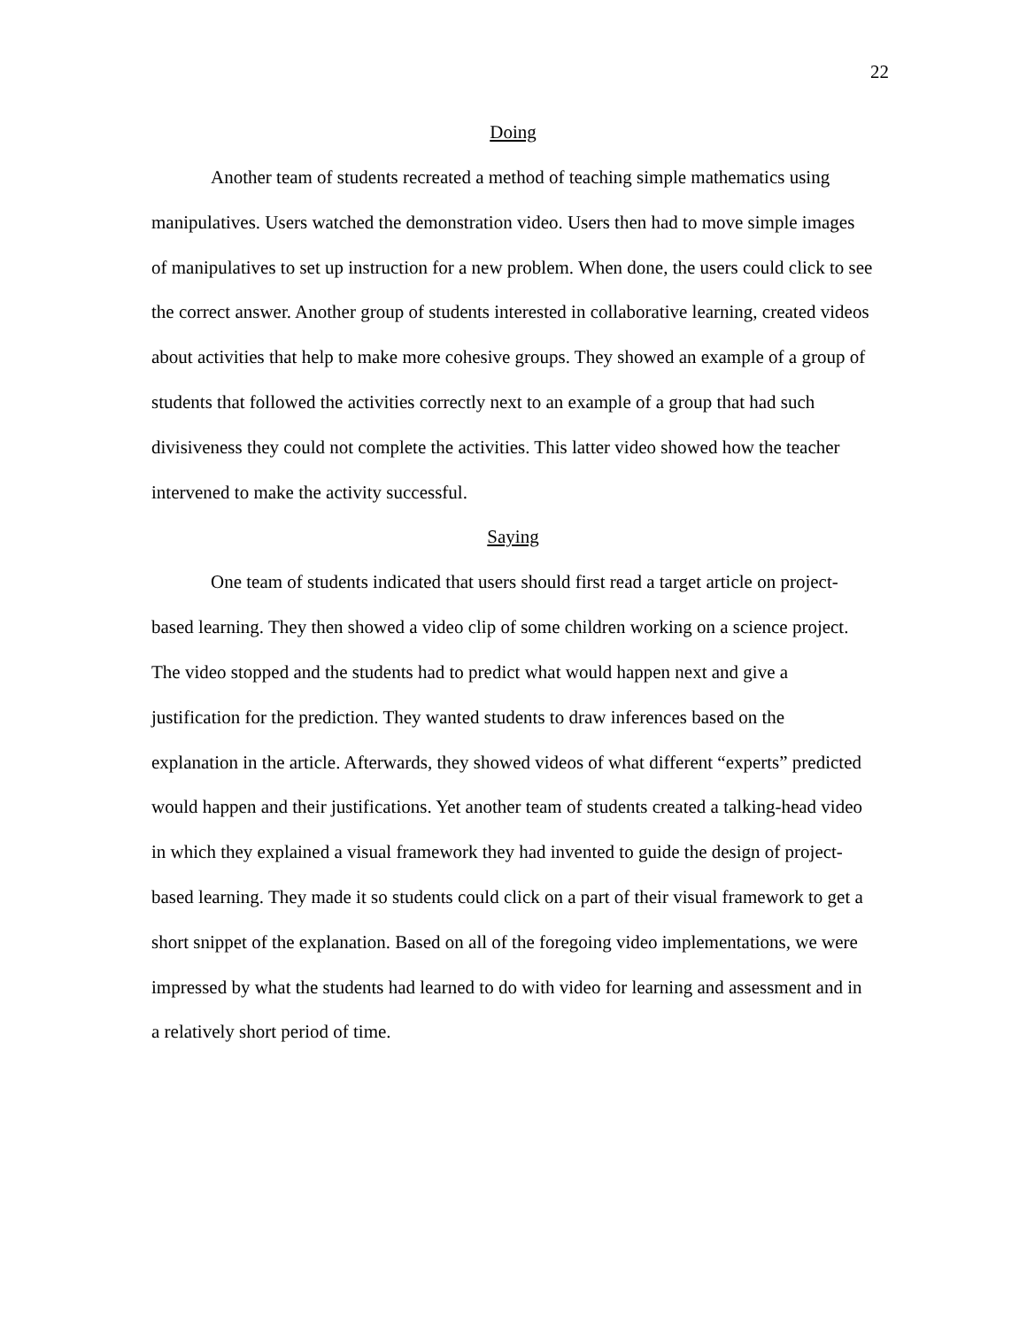22
Doing
Another team of students recreated a method of teaching simple mathematics using manipulatives. Users watched the demonstration video. Users then had to move simple images of manipulatives to set up instruction for a new problem. When done, the users could click to see the correct answer. Another group of students interested in collaborative learning, created videos about activities that help to make more cohesive groups. They showed an example of a group of students that followed the activities correctly next to an example of a group that had such divisiveness they could not complete the activities. This latter video showed how the teacher intervened to make the activity successful.
Saying
One team of students indicated that users should first read a target article on project-based learning. They then showed a video clip of some children working on a science project. The video stopped and the students had to predict what would happen next and give a justification for the prediction. They wanted students to draw inferences based on the explanation in the article. Afterwards, they showed videos of what different “experts” predicted would happen and their justifications. Yet another team of students created a talking-head video in which they explained a visual framework they had invented to guide the design of project-based learning. They made it so students could click on a part of their visual framework to get a short snippet of the explanation. Based on all of the foregoing video implementations, we were impressed by what the students had learned to do with video for learning and assessment and in a relatively short period of time.